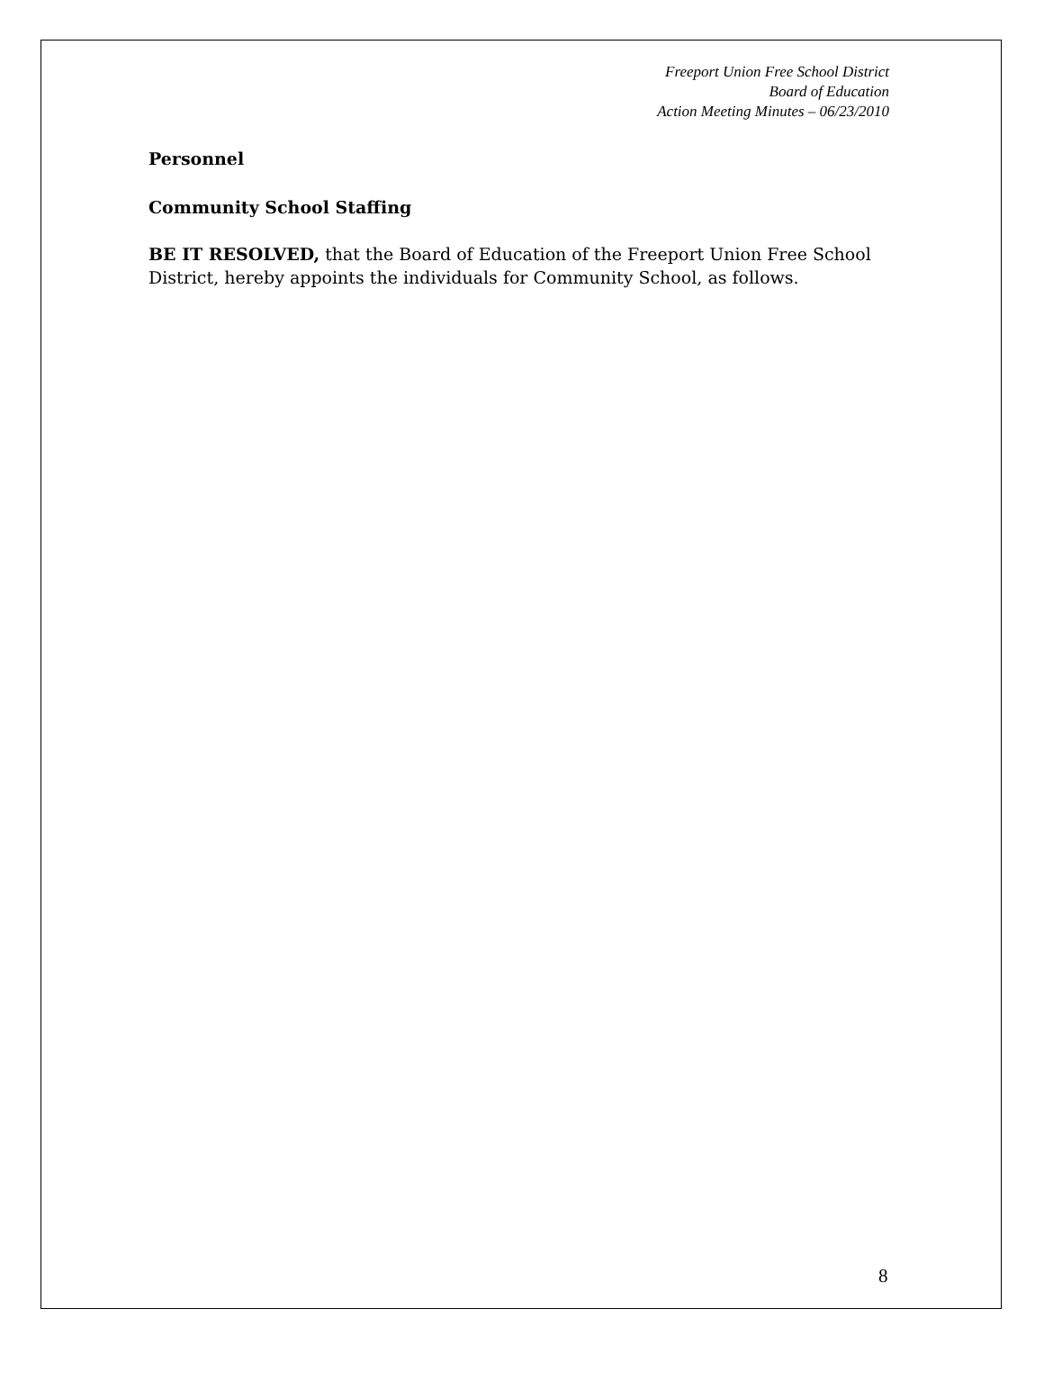Freeport Union Free School District
Board of Education
Action Meeting Minutes – 06/23/2010
Personnel
Community School Staffing
BE IT RESOLVED, that the Board of Education of the Freeport Union Free School District, hereby appoints the individuals for Community School, as follows.
8